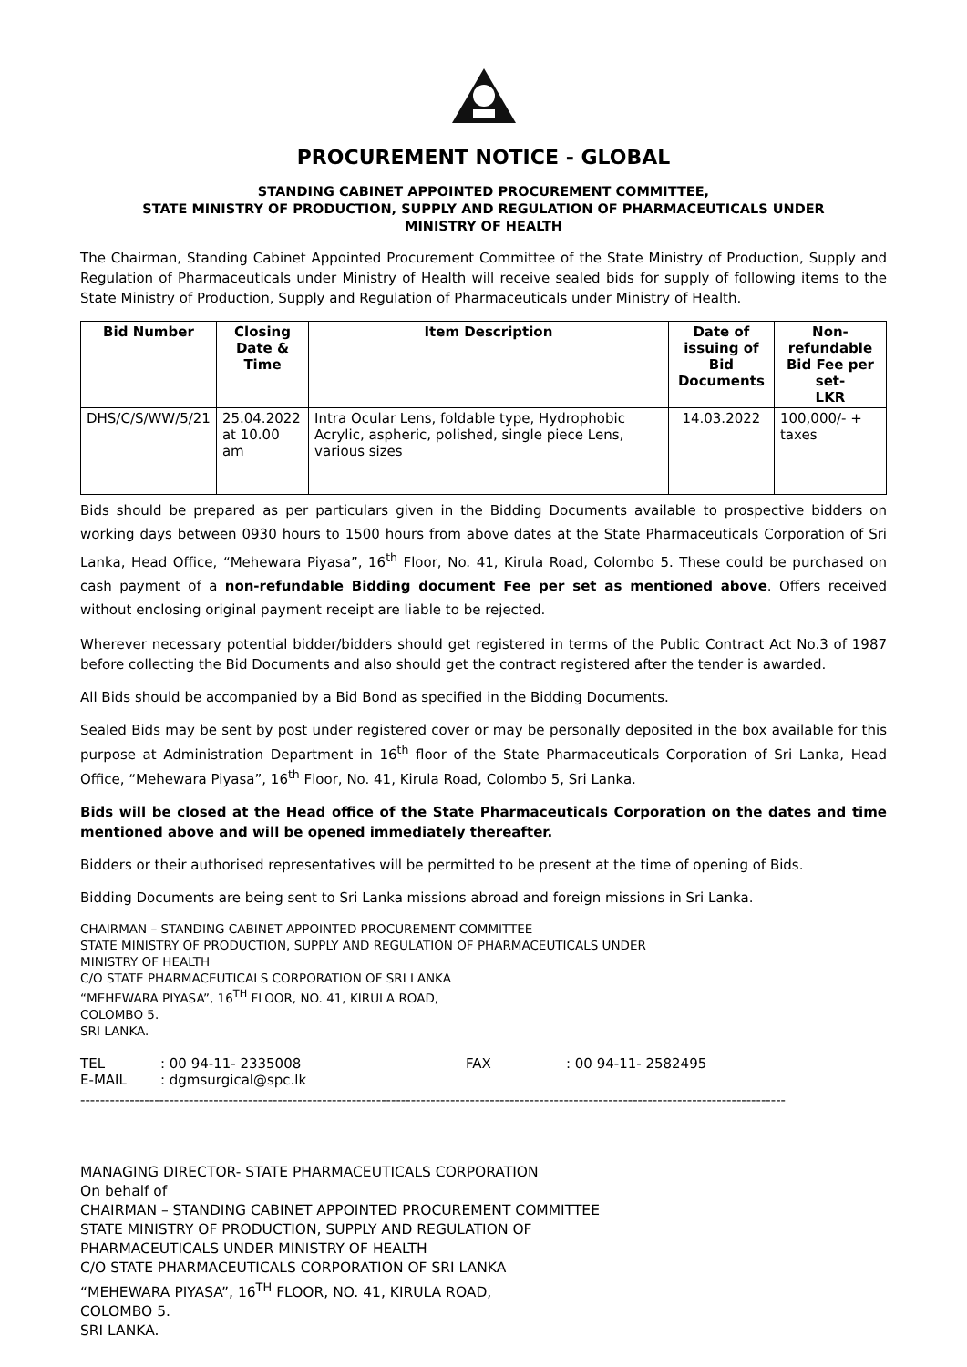PROCUREMENT NOTICE - GLOBAL
STANDING CABINET APPOINTED PROCUREMENT COMMITTEE,
STATE MINISTRY OF PRODUCTION, SUPPLY AND REGULATION OF PHARMACEUTICALS UNDER
MINISTRY OF HEALTH
The Chairman, Standing Cabinet Appointed Procurement Committee of the State Ministry of Production, Supply and Regulation of Pharmaceuticals under Ministry of Health will receive sealed bids for supply of following items to the State Ministry of Production, Supply and Regulation of Pharmaceuticals under Ministry of Health.
| Bid Number | Closing Date & Time | Item Description | Date of issuing of Bid Documents | Non-refundable Bid Fee per set- LKR |
| --- | --- | --- | --- | --- |
| DHS/C/S/WW/5/21 | 25.04.2022 at 10.00 am | Intra Ocular Lens, foldable type, Hydrophobic Acrylic, aspheric, polished, single piece Lens, various sizes | 14.03.2022 | 100,000/- + taxes |
Bids should be prepared as per particulars given in the Bidding Documents available to prospective bidders on working days between 0930 hours to 1500 hours from above dates at the State Pharmaceuticals Corporation of Sri Lanka, Head Office, “Mehewara Piyasa”, 16<sup>th</sup> Floor, No. 41, Kirula Road, Colombo 5. These could be purchased on cash payment of a non-refundable Bidding document Fee per set as mentioned above. Offers received without enclosing original payment receipt are liable to be rejected.
Wherever necessary potential bidder/bidders should get registered in terms of the Public Contract Act No.3 of 1987 before collecting the Bid Documents and also should get the contract registered after the tender is awarded.
All Bids should be accompanied by a Bid Bond as specified in the Bidding Documents.
Sealed Bids may be sent by post under registered cover or may be personally deposited in the box available for this purpose at Administration Department in 16<sup>th</sup> floor of the State Pharmaceuticals Corporation of Sri Lanka, Head Office, “Mehewara Piyasa”, 16<sup>th</sup> Floor, No. 41, Kirula Road, Colombo 5, Sri Lanka.
Bids will be closed at the Head office of the State Pharmaceuticals Corporation on the dates and time mentioned above and will be opened immediately thereafter.
Bidders or their authorised representatives will be permitted to be present at the time of opening of Bids.
Bidding Documents are being sent to Sri Lanka missions abroad and foreign missions in Sri Lanka.
CHAIRMAN – STANDING CABINET APPOINTED PROCUREMENT COMMITTEE
STATE MINISTRY OF PRODUCTION, SUPPLY AND REGULATION OF PHARMACEUTICALS UNDER
MINISTRY OF HEALTH
C/O STATE PHARMACEUTICALS CORPORATION OF SRI LANKA
“MEHEWARA PIYASA”, 16<sup>TH</sup> FLOOR, NO. 41, KIRULA ROAD,
COLOMBO 5.
SRI LANKA.
| TEL | : 00 94-11- 2335008 | FAX | : 00 94-11- 2582495 |
| E-MAIL | : dgmsurgical@spc.lk | | |
-----------------------------------------------------------------------------------------------------------------------------------------------
MANAGING DIRECTOR- STATE PHARMACEUTICALS CORPORATION
On behalf of
CHAIRMAN – STANDING CABINET APPOINTED PROCUREMENT COMMITTEE
STATE MINISTRY OF PRODUCTION, SUPPLY AND REGULATION OF
PHARMACEUTICALS UNDER MINISTRY OF HEALTH
C/O STATE PHARMACEUTICALS CORPORATION OF SRI LANKA
“MEHEWARA PIYASA”, 16<sup>TH</sup> FLOOR, NO. 41, KIRULA ROAD,
COLOMBO 5.
SRI LANKA.